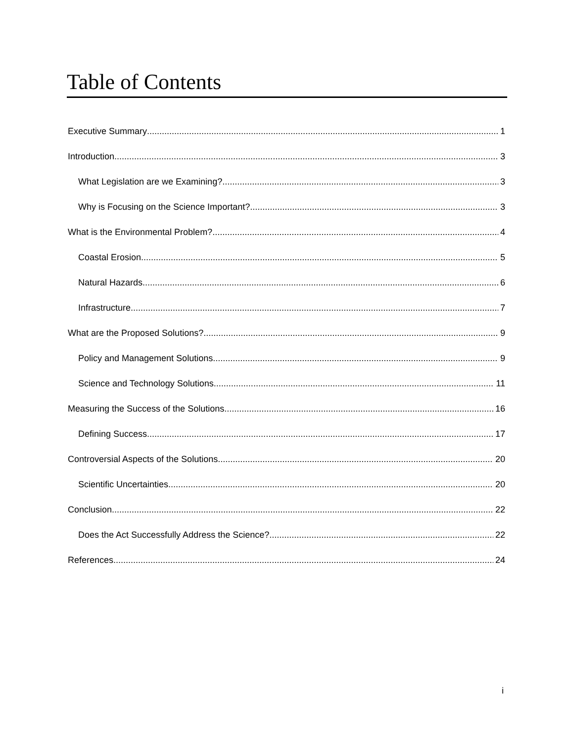Table of Contents
Executive Summary 1
Introduction 3
What Legislation are we Examining? 3
Why is Focusing on the Science Important? 3
What is the Environmental Problem? 4
Coastal Erosion 5
Natural Hazards 6
Infrastructure 7
What are the Proposed Solutions? 9
Policy and Management Solutions 9
Science and Technology Solutions 11
Measuring the Success of the Solutions 16
Defining Success 17
Controversial Aspects of the Solutions 20
Scientific Uncertainties 20
Conclusion 22
Does the Act Successfully Address the Science? 22
References 24
i